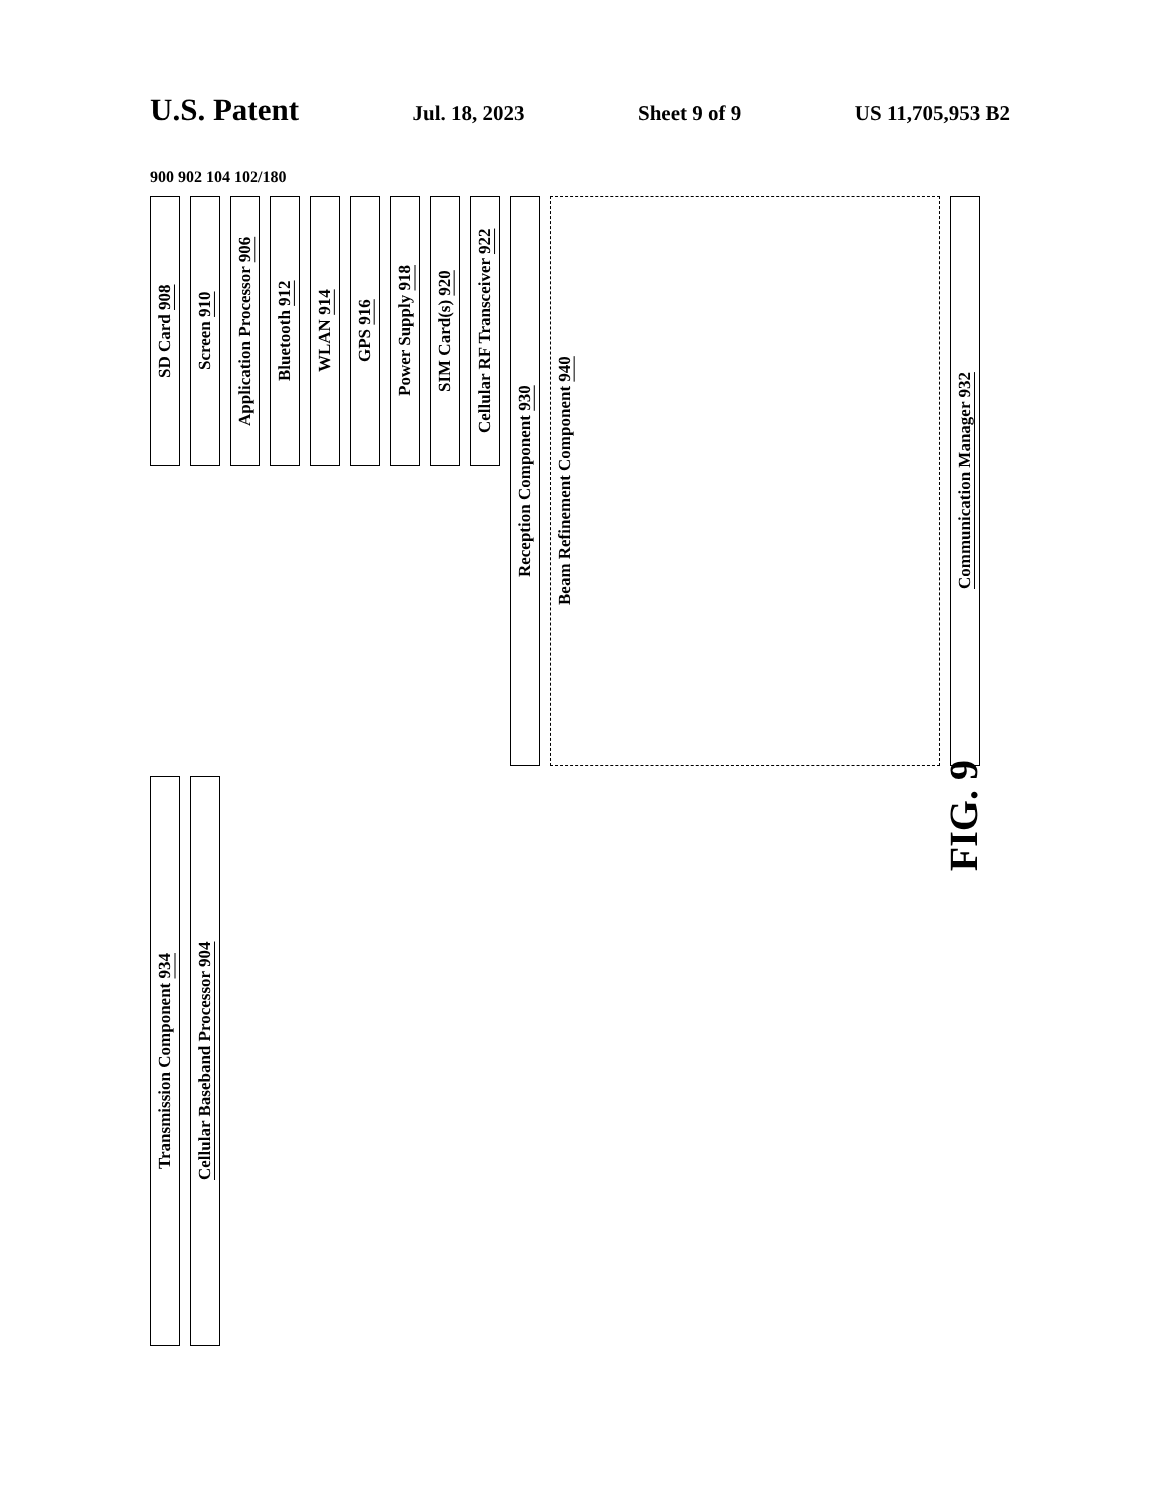U.S. Patent Jul. 18, 2023 Sheet 9 of 9 US 11,705,953 B2
900 902 104 102/180
SD Card 908
Screen 910
Application Processor 906
Bluetooth 912
WLAN 914
GPS 916
Power Supply 918
SIM Card(s) 920
Cellular RF Transceiver 922
Reception Component 930
Beam Refinement Component 940
Communication Manager 932
Transmission Component 934
Cellular Baseband Processor 904
FIG. 9